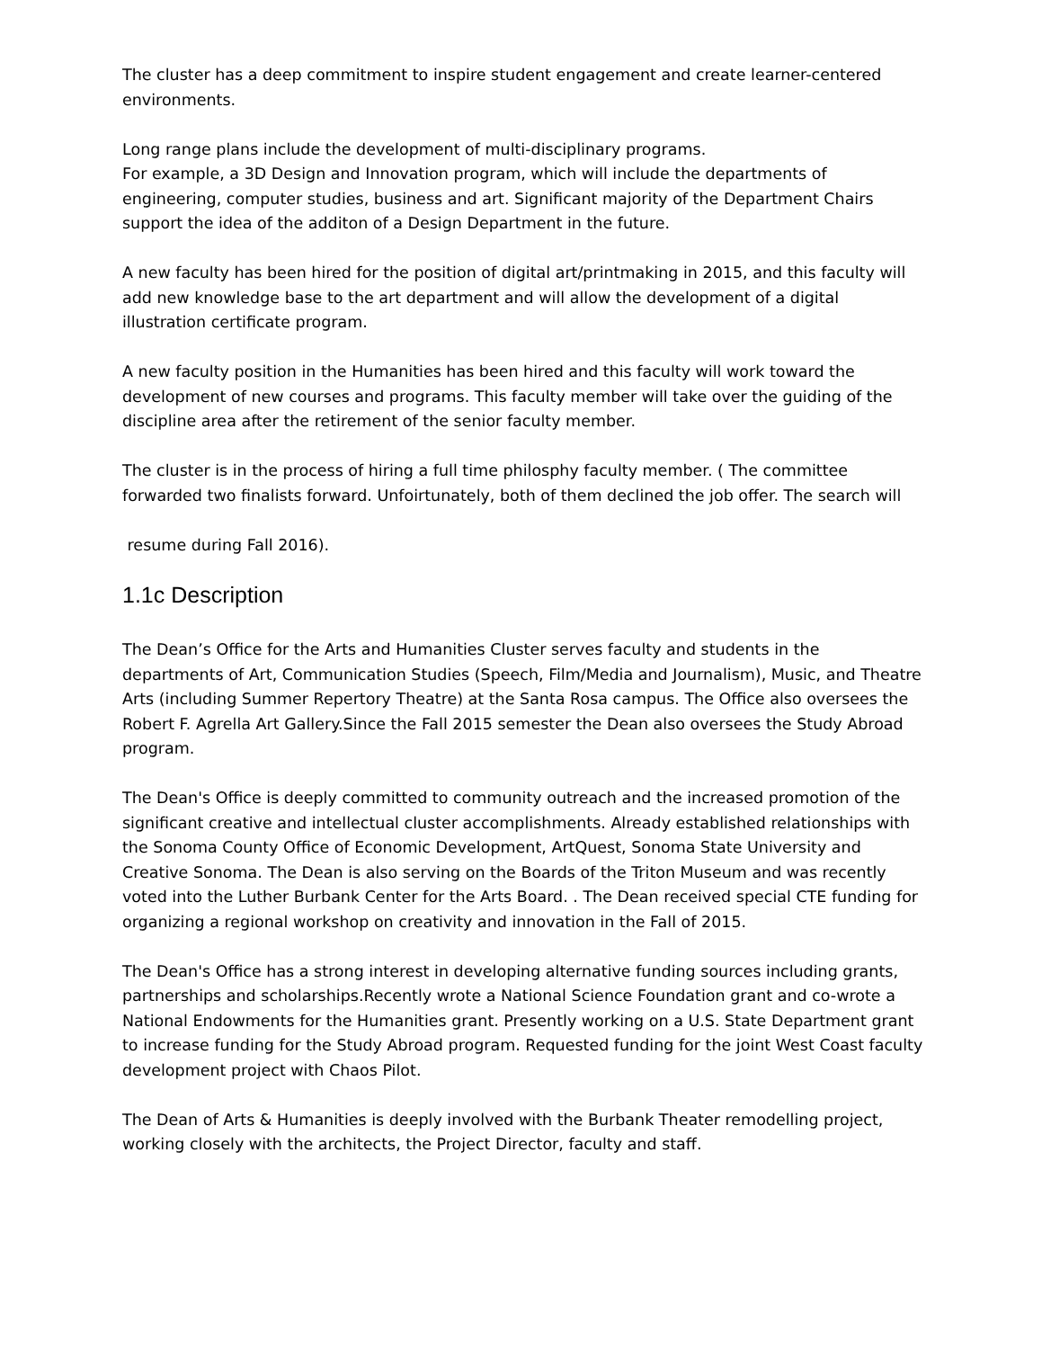The cluster has a deep commitment to inspire student engagement and create learner-centered environments.
Long range plans include the development of multi-disciplinary programs.
For example, a 3D Design and Innovation program, which will include the departments of engineering, computer studies, business and art. Significant majority of the Department Chairs support the idea of the additon of a Design Department in the future.
A new faculty has been hired for the position of digital art/printmaking in 2015, and this faculty will add new knowledge base to the art department and will allow the development of a digital illustration certificate program.
A new faculty position in the Humanities has been hired and this faculty will work toward the development of new courses and programs. This faculty member will take over the guiding of the discipline area after the retirement of the senior faculty member.
The cluster is in the process of hiring a full time philosphy faculty member. ( The committee forwarded two finalists forward. Unfoirtunately, both of them declined the job offer. The search will
resume during Fall 2016).
1.1c Description
The Dean’s Office for the Arts and Humanities Cluster serves faculty and students in the departments of Art, Communication Studies (Speech, Film/Media and Journalism), Music, and Theatre Arts (including Summer Repertory Theatre) at the Santa Rosa campus. The Office also oversees the Robert F. Agrella Art Gallery.Since the Fall 2015 semester the Dean also oversees the Study Abroad program.
The Dean's Office is deeply committed to community outreach and the increased promotion of the significant creative and intellectual cluster accomplishments. Already established relationships with the Sonoma County Office of Economic Development, ArtQuest, Sonoma State University and Creative Sonoma. The Dean is also serving on the Boards of the Triton Museum and was recently voted into the Luther Burbank Center for the Arts Board. . The Dean received special CTE funding for organizing a regional workshop on creativity and innovation in the Fall of 2015.
The Dean's Office has a strong interest in developing alternative funding sources including grants, partnerships and scholarships.Recently wrote a National Science Foundation grant and co-wrote a National Endowments for the Humanities grant. Presently working on a U.S. State Department grant to increase funding for the Study Abroad program. Requested funding for the joint West Coast faculty development project with Chaos Pilot.
The Dean of Arts & Humanities is deeply involved with the Burbank Theater remodelling project, working closely with the architects, the Project Director, faculty and staff.